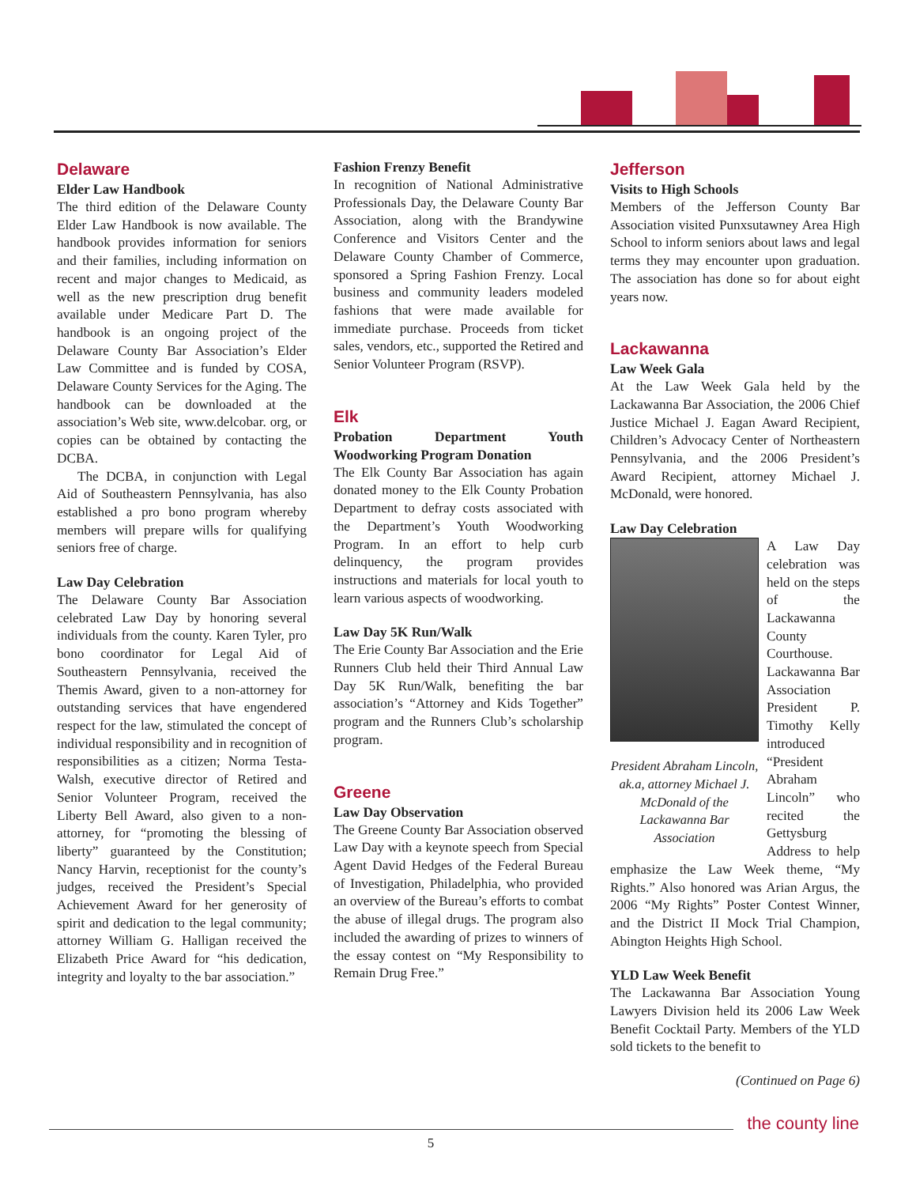Delaware
Elder Law Handbook
The third edition of the Delaware County Elder Law Handbook is now available. The handbook provides information for seniors and their families, including information on recent and major changes to Medicaid, as well as the new prescription drug benefit available under Medicare Part D. The handbook is an ongoing project of the Delaware County Bar Association’s Elder Law Committee and is funded by COSA, Delaware County Services for the Aging. The handbook can be downloaded at the association’s Web site, www.delcobar. org, or copies can be obtained by contacting the DCBA.
The DCBA, in conjunction with Legal Aid of Southeastern Pennsylvania, has also established a pro bono program whereby members will prepare wills for qualifying seniors free of charge.
Law Day Celebration
The Delaware County Bar Association celebrated Law Day by honoring several individuals from the county. Karen Tyler, pro bono coordinator for Legal Aid of Southeastern Pennsylvania, received the Themis Award, given to a non-attorney for outstanding services that have engendered respect for the law, stimulated the concept of individual responsibility and in recognition of responsibilities as a citizen; Norma Testa-Walsh, executive director of Retired and Senior Volunteer Program, received the Liberty Bell Award, also given to a non-attorney, for “promoting the blessing of liberty” guaranteed by the Constitution; Nancy Harvin, receptionist for the county’s judges, received the President’s Special Achievement Award for her generosity of spirit and dedication to the legal community; attorney William G. Halligan received the Elizabeth Price Award for “his dedication, integrity and loyalty to the bar association.”
Fashion Frenzy Benefit
In recognition of National Administrative Professionals Day, the Delaware County Bar Association, along with the Brandywine Conference and Visitors Center and the Delaware County Chamber of Commerce, sponsored a Spring Fashion Frenzy. Local business and community leaders modeled fashions that were made available for immediate purchase. Proceeds from ticket sales, vendors, etc., supported the Retired and Senior Volunteer Program (RSVP).
Elk
Probation Department Youth Woodworking Program Donation
The Elk County Bar Association has again donated money to the Elk County Probation Department to defray costs associated with the Department’s Youth Woodworking Program. In an effort to help curb delinquency, the program provides instructions and materials for local youth to learn various aspects of woodworking.
Law Day 5K Run/Walk
The Erie County Bar Association and the Erie Runners Club held their Third Annual Law Day 5K Run/Walk, benefiting the bar association’s “Attorney and Kids Together” program and the Runners Club’s scholarship program.
Greene
Law Day Observation
The Greene County Bar Association observed Law Day with a keynote speech from Special Agent David Hedges of the Federal Bureau of Investigation, Philadelphia, who provided an overview of the Bureau’s efforts to combat the abuse of illegal drugs. The program also included the awarding of prizes to winners of the essay contest on “My Responsibility to Remain Drug Free.”
Jefferson
Visits to High Schools
Members of the Jefferson County Bar Association visited Punxsutawney Area High School to inform seniors about laws and legal terms they may encounter upon graduation. The association has done so for about eight years now.
Lackawanna
Law Week Gala
At the Law Week Gala held by the Lackawanna Bar Association, the 2006 Chief Justice Michael J. Eagan Award Recipient, Children’s Advocacy Center of Northeastern Pennsylvania, and the 2006 President’s Award Recipient, attorney Michael J. McDonald, were honored.
Law Day Celebration
President Abraham Lincoln, ak.a, attorney Michael J. McDonald of the Lackawanna Bar Association
A Law Day celebration was held on the steps of the Lackawanna County Courthouse. Lackawanna Bar Association President P. Timothy Kelly introduced “President Abraham Lincoln” who recited the Gettysburg Address to help emphasize the Law Week theme, “My Rights.” Also honored was Arian Argus, the 2006 “My Rights” Poster Contest Winner, and the District II Mock Trial Champion, Abington Heights High School.
YLD Law Week Benefit
The Lackawanna Bar Association Young Lawyers Division held its 2006 Law Week Benefit Cocktail Party. Members of the YLD sold tickets to the benefit to
(Continued on Page 6)
the county line
5